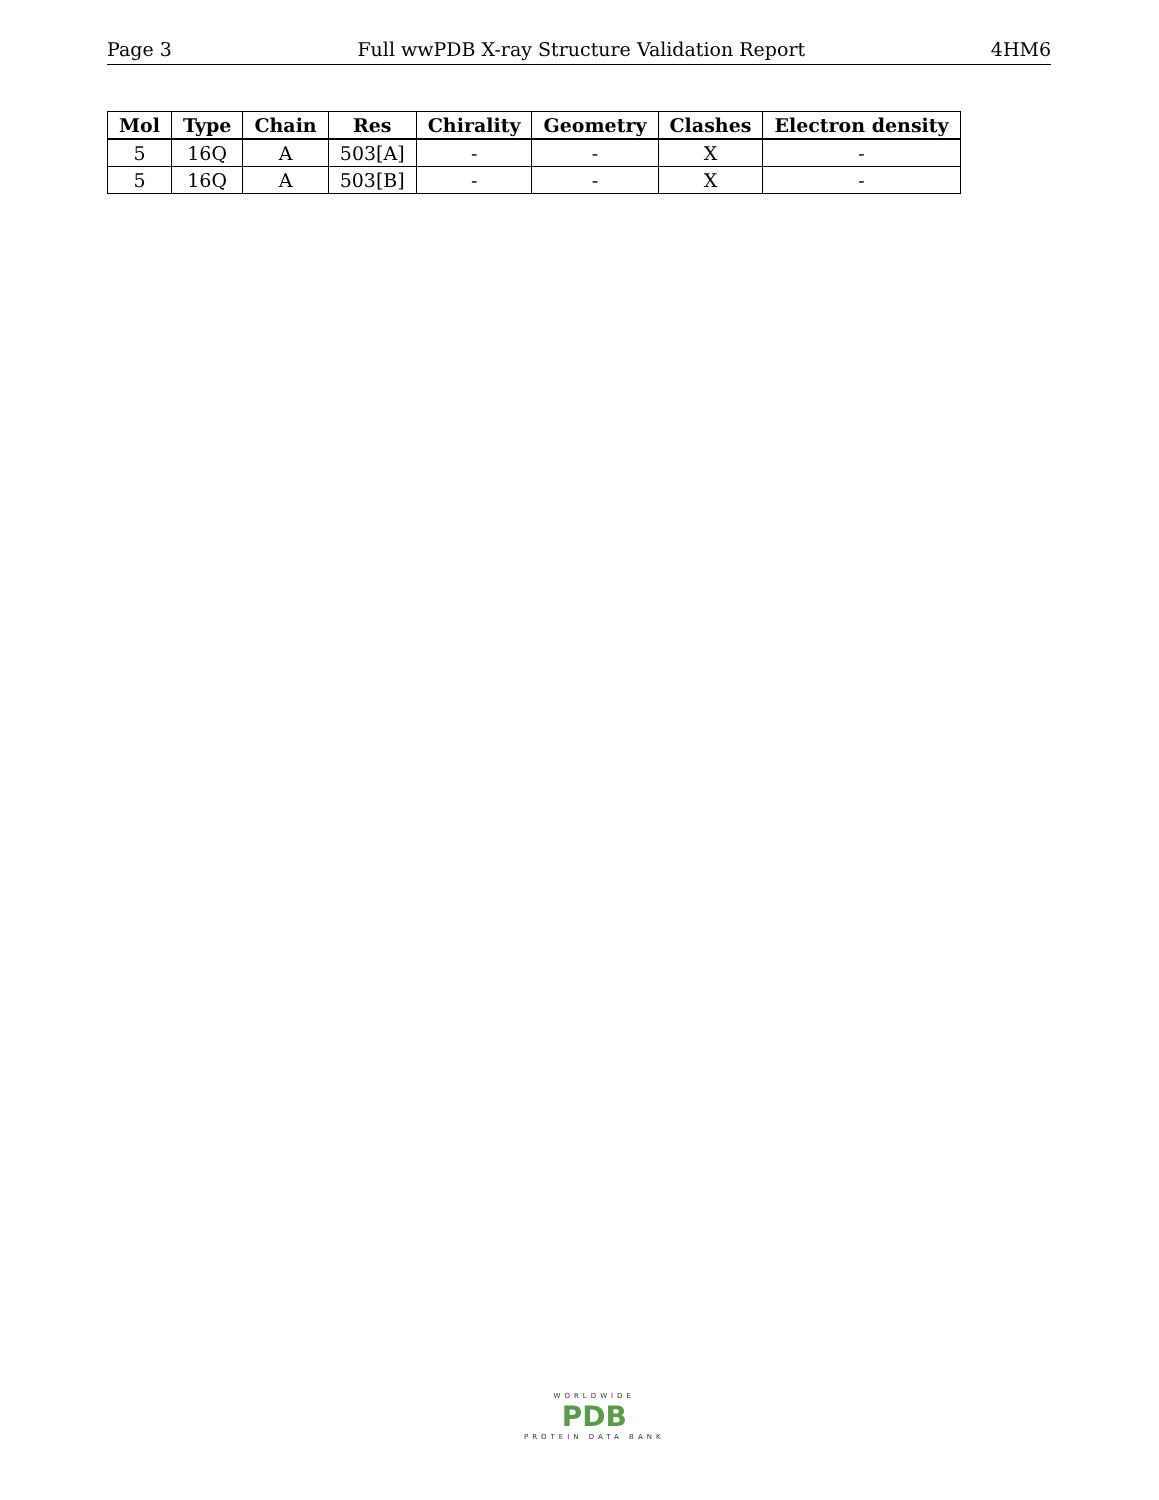Page 3 Full wwPDB X-ray Structure Validation Report 4HM6
| Mol | Type | Chain | Res | Chirality | Geometry | Clashes | Electron density |
| --- | --- | --- | --- | --- | --- | --- | --- |
| 5 | 16Q | A | 503[A] | - | - | X | - |
| 5 | 16Q | A | 503[B] | - | - | X | - |
WORLDWIDE
PDB
PROTEIN DATA BANK